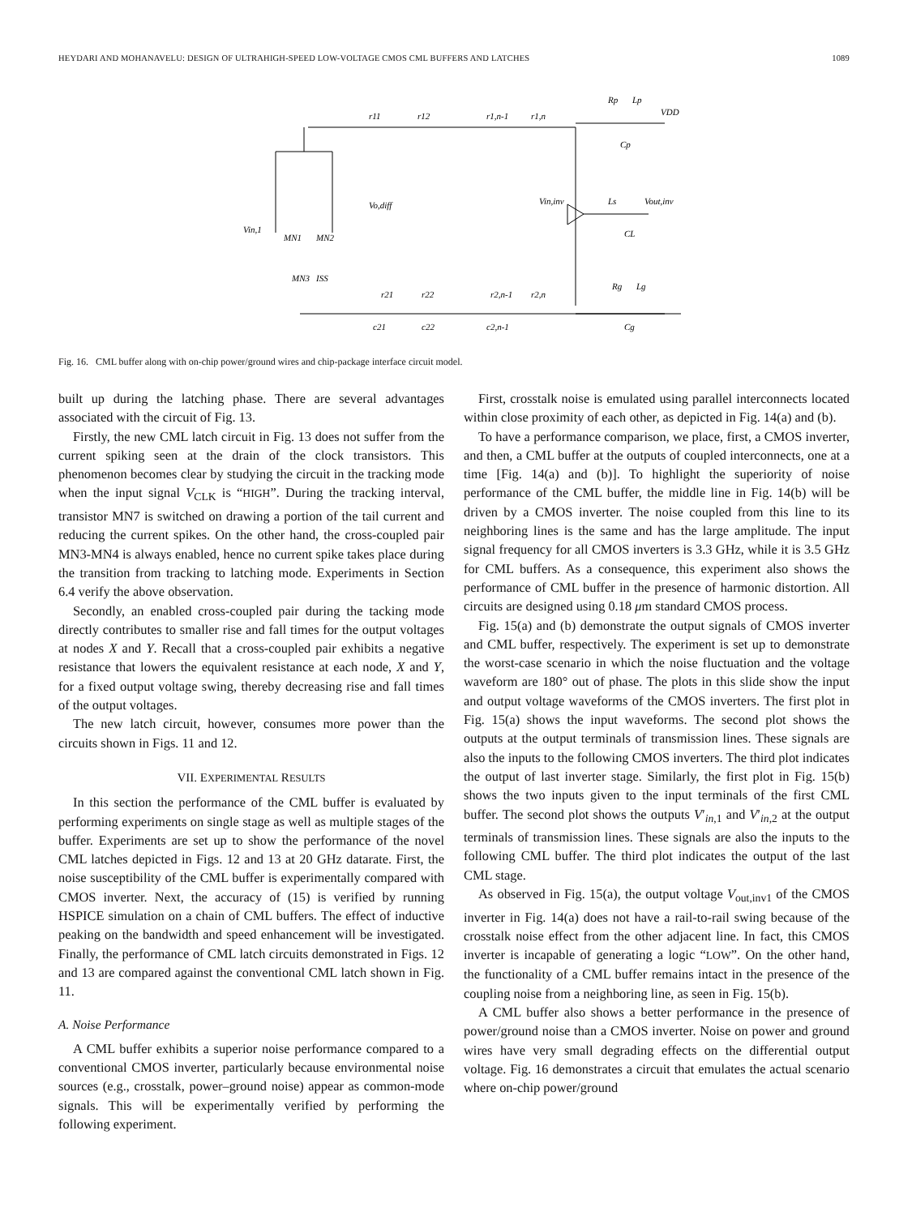HEYDARI AND MOHANAVELU: DESIGN OF ULTRAHIGH-SPEED LOW-VOLTAGE CMOS CML BUFFERS AND LATCHES 1089
r11
r12
r1,n-1
r1,n
Rp
Lp
VDD
Cp
Vin,inv
Ls
Vout,inv
CL
r21
r22
r2,n-1
r2,n
Rg
Lg
Cg
c21
c22
c2,n-1
Vin,1
MN1
MN2
MN3
ISS
Vo,diff
Fig. 16. CML buffer along with on-chip power/ground wires and chip-package interface circuit model.
built up during the latching phase. There are several advantages associated with the circuit of Fig. 13.
Firstly, the new CML latch circuit in Fig. 13 does not suffer from the current spiking seen at the drain of the clock transistors. This phenomenon becomes clear by studying the circuit in the tracking mode when the input signal V<sub>CLK</sub> is “HIGH”. During the tracking interval, transistor MN7 is switched on drawing a portion of the tail current and reducing the current spikes. On the other hand, the cross-coupled pair MN3-MN4 is always enabled, hence no current spike takes place during the transition from tracking to latching mode. Experiments in Section 6.4 verify the above observation.
Secondly, an enabled cross-coupled pair during the tacking mode directly contributes to smaller rise and fall times for the output voltages at nodes X and Y. Recall that a cross-coupled pair exhibits a negative resistance that lowers the equivalent resistance at each node, X and Y, for a fixed output voltage swing, thereby decreasing rise and fall times of the output voltages.
The new latch circuit, however, consumes more power than the circuits shown in Figs. 11 and 12.
VII. EXPERIMENTAL RESULTS
In this section the performance of the CML buffer is evaluated by performing experiments on single stage as well as multiple stages of the buffer. Experiments are set up to show the performance of the novel CML latches depicted in Figs. 12 and 13 at 20 GHz datarate. First, the noise susceptibility of the CML buffer is experimentally compared with CMOS inverter. Next, the accuracy of (15) is verified by running HSPICE simulation on a chain of CML buffers. The effect of inductive peaking on the bandwidth and speed enhancement will be investigated. Finally, the performance of CML latch circuits demonstrated in Figs. 12 and 13 are compared against the conventional CML latch shown in Fig. 11.
A. Noise Performance
A CML buffer exhibits a superior noise performance compared to a conventional CMOS inverter, particularly because environmental noise sources (e.g., crosstalk, power–ground noise) appear as common-mode signals. This will be experimentally verified by performing the following experiment.
First, crosstalk noise is emulated using parallel interconnects located within close proximity of each other, as depicted in Fig. 14(a) and (b).
To have a performance comparison, we place, first, a CMOS inverter, and then, a CML buffer at the outputs of coupled interconnects, one at a time [Fig. 14(a) and (b)]. To highlight the superiority of noise performance of the CML buffer, the middle line in Fig. 14(b) will be driven by a CMOS inverter. The noise coupled from this line to its neighboring lines is the same and has the large amplitude. The input signal frequency for all CMOS inverters is 3.3 GHz, while it is 3.5 GHz for CML buffers. As a consequence, this experiment also shows the performance of CML buffer in the presence of harmonic distortion. All circuits are designed using 0.18 μm standard CMOS process.
Fig. 15(a) and (b) demonstrate the output signals of CMOS inverter and CML buffer, respectively. The experiment is set up to demonstrate the worst-case scenario in which the noise fluctuation and the voltage waveform are 180° out of phase. The plots in this slide show the input and output voltage waveforms of the CMOS inverters. The first plot in Fig. 15(a) shows the input waveforms. The second plot shows the outputs at the output terminals of transmission lines. These signals are also the inputs to the following CMOS inverters. The third plot indicates the output of last inverter stage. Similarly, the first plot in Fig. 15(b) shows the two inputs given to the input terminals of the first CML buffer. The second plot shows the outputs V′<sub>in,1</sub> and V′<sub>in,2</sub> at the output terminals of transmission lines. These signals are also the inputs to the following CML buffer. The third plot indicates the output of the last CML stage.
As observed in Fig. 15(a), the output voltage V<sub>out,inv1</sub> of the CMOS inverter in Fig. 14(a) does not have a rail-to-rail swing because of the crosstalk noise effect from the other adjacent line. In fact, this CMOS inverter is incapable of generating a logic “LOW”. On the other hand, the functionality of a CML buffer remains intact in the presence of the coupling noise from a neighboring line, as seen in Fig. 15(b).
A CML buffer also shows a better performance in the presence of power/ground noise than a CMOS inverter. Noise on power and ground wires have very small degrading effects on the differential output voltage. Fig. 16 demonstrates a circuit that emulates the actual scenario where on-chip power/ground